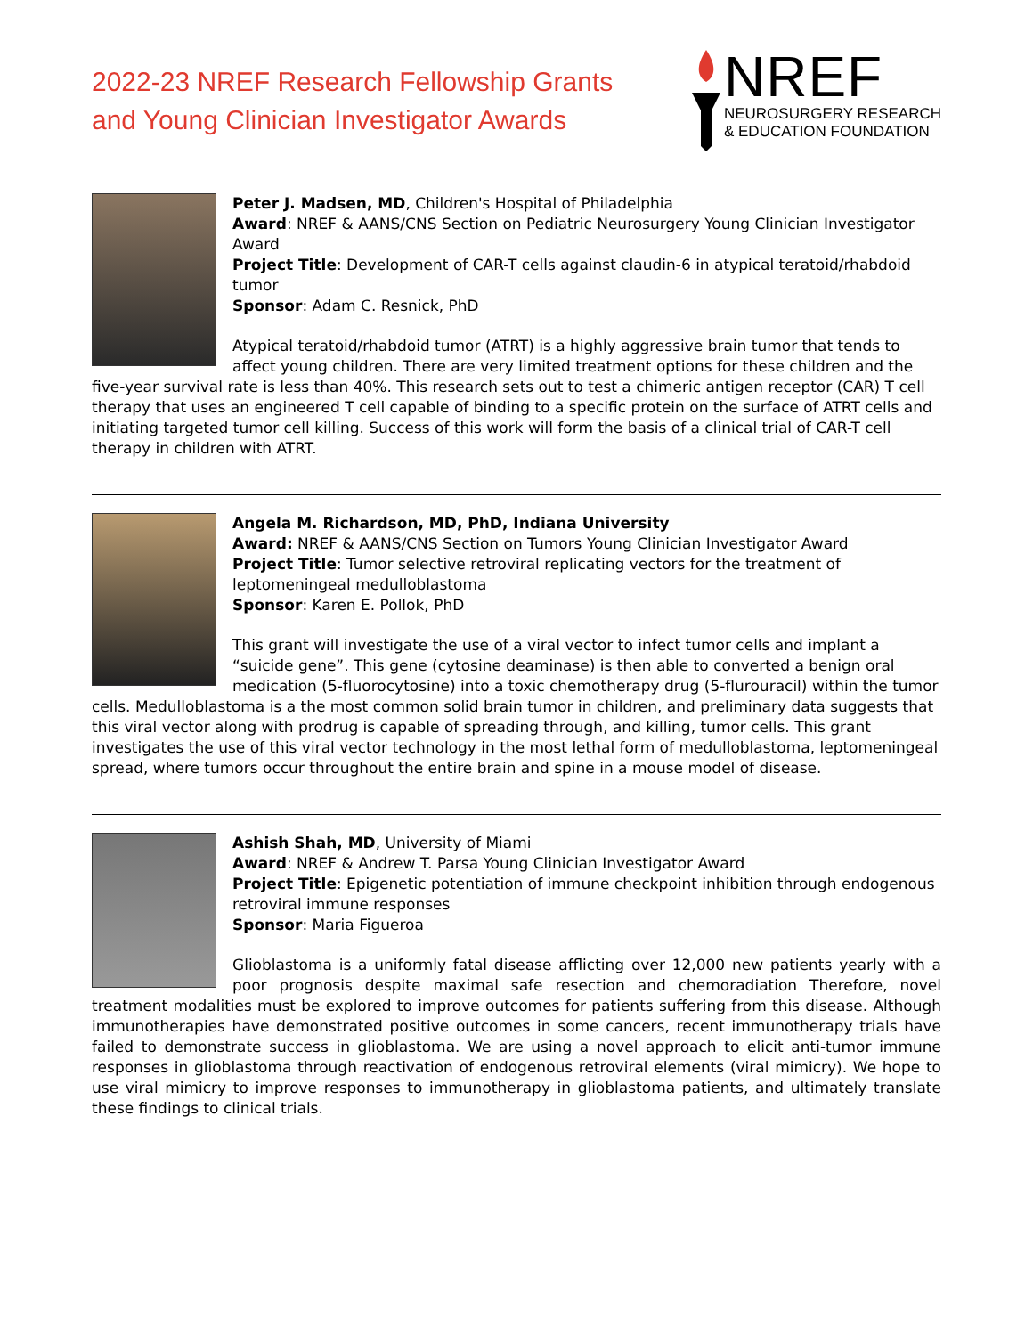2022-23 NREF Research Fellowship Grants
and Young Clinician Investigator Awards
NREF
NEUROSURGERY RESEARCH
& EDUCATION FOUNDATION
Peter J. Madsen, MD, Children's Hospital of Philadelphia
Award: NREF & AANS/CNS Section on Pediatric Neurosurgery Young Clinician Investigator Award
Project Title: Development of CAR-T cells against claudin-6 in atypical teratoid/rhabdoid tumor
Sponsor: Adam C. Resnick, PhD
Atypical teratoid/rhabdoid tumor (ATRT) is a highly aggressive brain tumor that tends to affect young children. There are very limited treatment options for these children and the five-year survival rate is less than 40%. This research sets out to test a chimeric antigen receptor (CAR) T cell therapy that uses an engineered T cell capable of binding to a specific protein on the surface of ATRT cells and initiating targeted tumor cell killing. Success of this work will form the basis of a clinical trial of CAR-T cell therapy in children with ATRT.
Angela M. Richardson, MD, PhD, Indiana University
Award: NREF & AANS/CNS Section on Tumors Young Clinician Investigator Award
Project Title: Tumor selective retroviral replicating vectors for the treatment of leptomeningeal medulloblastoma
Sponsor: Karen E. Pollok, PhD
This grant will investigate the use of a viral vector to infect tumor cells and implant a “suicide gene”. This gene (cytosine deaminase) is then able to converted a benign oral medication (5-fluorocytosine) into a toxic chemotherapy drug (5-flurouracil) within the tumor cells. Medulloblastoma is a the most common solid brain tumor in children, and preliminary data suggests that this viral vector along with prodrug is capable of spreading through, and killing, tumor cells. This grant investigates the use of this viral vector technology in the most lethal form of medulloblastoma, leptomeningeal spread, where tumors occur throughout the entire brain and spine in a mouse model of disease.
Ashish Shah, MD, University of Miami
Award: NREF & Andrew T. Parsa Young Clinician Investigator Award
Project Title: Epigenetic potentiation of immune checkpoint inhibition through endogenous retroviral immune responses
Sponsor: Maria Figueroa
Glioblastoma is a uniformly fatal disease afflicting over 12,000 new patients yearly with a poor prognosis despite maximal safe resection and chemoradiation Therefore, novel treatment modalities must be explored to improve outcomes for patients suffering from this disease. Although immunotherapies have demonstrated positive outcomes in some cancers, recent immunotherapy trials have failed to demonstrate success in glioblastoma. We are using a novel approach to elicit anti-tumor immune responses in glioblastoma through reactivation of endogenous retroviral elements (viral mimicry). We hope to use viral mimicry to improve responses to immunotherapy in glioblastoma patients, and ultimately translate these findings to clinical trials.